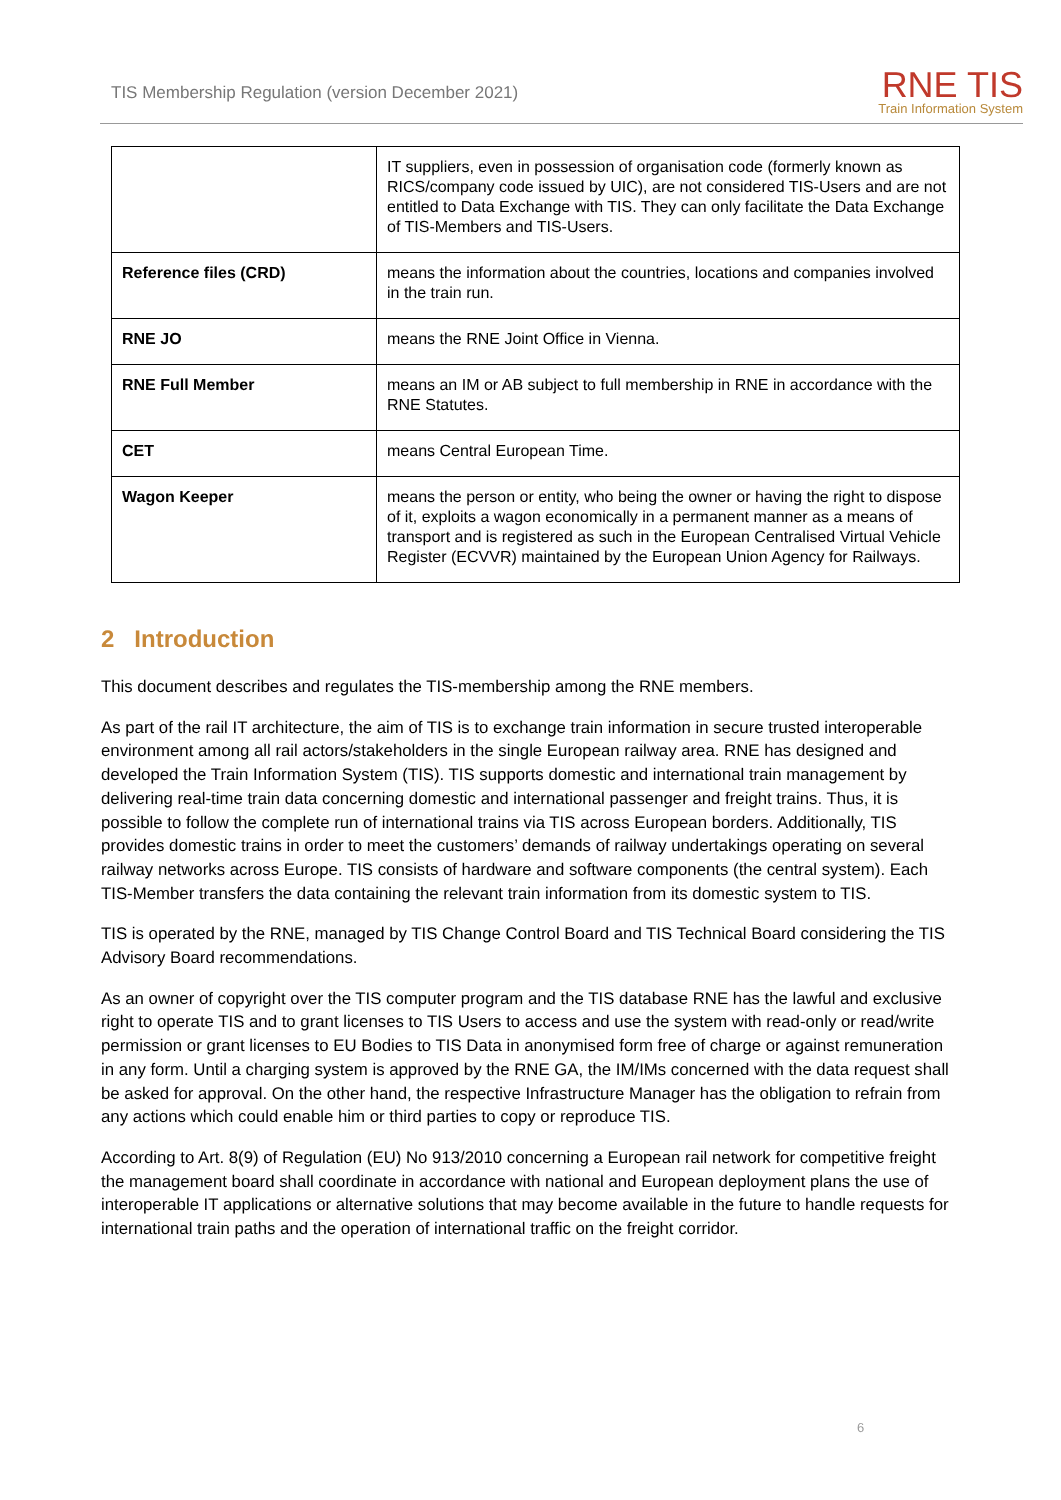TIS Membership Regulation (version December 2021)
RNE TIS
Train Information System
| | IT suppliers, even in possession of organisation code (formerly known as RICS/company code issued by UIC), are not considered TIS-Users and are not entitled to Data Exchange with TIS. They can only facilitate the Data Exchange of TIS-Members and TIS-Users. |
| Reference files (CRD) | means the information about the countries, locations and companies involved in the train run. |
| RNE JO | means the RNE Joint Office in Vienna. |
| RNE Full Member | means an IM or AB subject to full membership in RNE in accordance with the RNE Statutes. |
| CET | means Central European Time. |
| Wagon Keeper | means the person or entity, who being the owner or having the right to dispose of it, exploits a wagon economically in a permanent manner as a means of transport and is registered as such in the European Centralised Virtual Vehicle Register (ECVVR) maintained by the European Union Agency for Railways. |
2 Introduction
This document describes and regulates the TIS-membership among the RNE members.
As part of the rail IT architecture, the aim of TIS is to exchange train information in secure trusted interoperable environment among all rail actors/stakeholders in the single European railway area. RNE has designed and developed the Train Information System (TIS). TIS supports domestic and international train management by delivering real-time train data concerning domestic and international passenger and freight trains. Thus, it is possible to follow the complete run of international trains via TIS across European borders. Additionally, TIS provides domestic trains in order to meet the customers’ demands of railway undertakings operating on several railway networks across Europe. TIS consists of hardware and software components (the central system). Each TIS-Member transfers the data containing the relevant train information from its domestic system to TIS.
TIS is operated by the RNE, managed by TIS Change Control Board and TIS Technical Board considering the TIS Advisory Board recommendations.
As an owner of copyright over the TIS computer program and the TIS database RNE has the lawful and exclusive right to operate TIS and to grant licenses to TIS Users to access and use the system with read-only or read/write permission or grant licenses to EU Bodies to TIS Data in anonymised form free of charge or against remuneration in any form. Until a charging system is approved by the RNE GA, the IM/IMs concerned with the data request shall be asked for approval. On the other hand, the respective Infrastructure Manager has the obligation to refrain from any actions which could enable him or third parties to copy or reproduce TIS.
According to Art. 8(9) of Regulation (EU) No 913/2010 concerning a European rail network for competitive freight the management board shall coordinate in accordance with national and European deployment plans the use of interoperable IT applications or alternative solutions that may become available in the future to handle requests for international train paths and the operation of international traffic on the freight corridor.
6